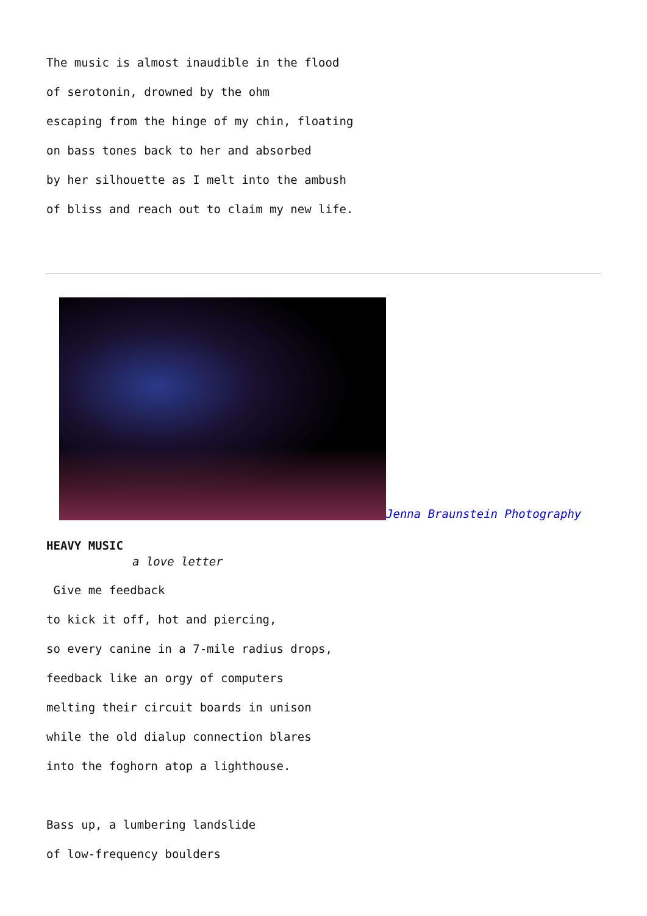The music is almost inaudible in the flood
of serotonin, drowned by the ohm
escaping from the hinge of my chin, floating
on bass tones back to her and absorbed
by her silhouette as I melt into the ambush
of bliss and reach out to claim my new life.
Jenna Braunstein Photography
HEAVY MUSIC
a love letter
Give me feedback
to kick it off, hot and piercing,
so every canine in a 7-mile radius drops,
feedback like an orgy of computers
melting their circuit boards in unison
while the old dialup connection blares
into the foghorn atop a lighthouse.
Bass up, a lumbering landslide
of low-frequency boulders